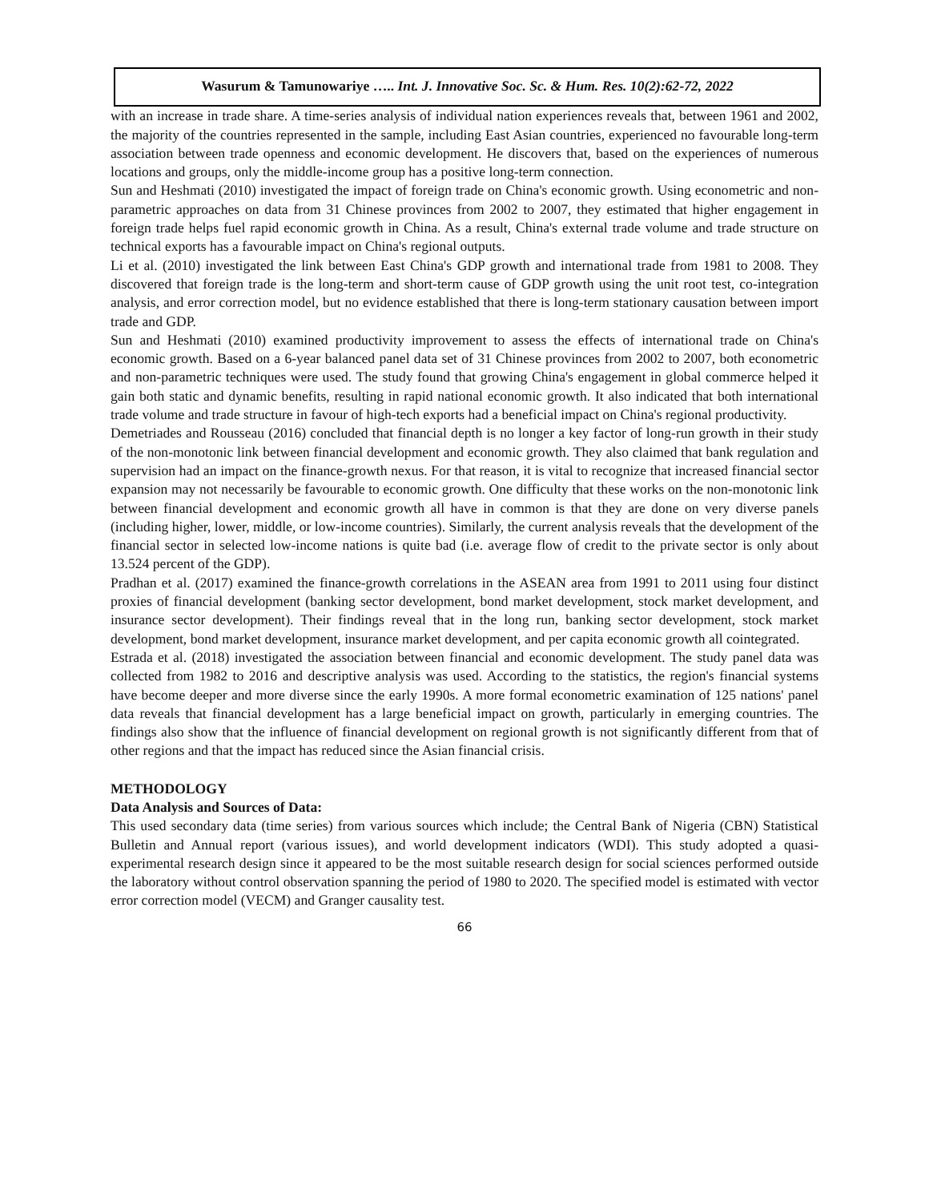Wasurum & Tamunowariye ….. Int. J. Innovative Soc. Sc. & Hum. Res. 10(2):62-72, 2022
with an increase in trade share. A time-series analysis of individual nation experiences reveals that, between 1961 and 2002, the majority of the countries represented in the sample, including East Asian countries, experienced no favourable long-term association between trade openness and economic development. He discovers that, based on the experiences of numerous locations and groups, only the middle-income group has a positive long-term connection.
Sun and Heshmati (2010) investigated the impact of foreign trade on China's economic growth. Using econometric and non-parametric approaches on data from 31 Chinese provinces from 2002 to 2007, they estimated that higher engagement in foreign trade helps fuel rapid economic growth in China. As a result, China's external trade volume and trade structure on technical exports has a favourable impact on China's regional outputs.
Li et al. (2010) investigated the link between East China's GDP growth and international trade from 1981 to 2008. They discovered that foreign trade is the long-term and short-term cause of GDP growth using the unit root test, co-integration analysis, and error correction model, but no evidence established that there is long-term stationary causation between import trade and GDP.
Sun and Heshmati (2010) examined productivity improvement to assess the effects of international trade on China's economic growth. Based on a 6-year balanced panel data set of 31 Chinese provinces from 2002 to 2007, both econometric and non-parametric techniques were used. The study found that growing China's engagement in global commerce helped it gain both static and dynamic benefits, resulting in rapid national economic growth. It also indicated that both international trade volume and trade structure in favour of high-tech exports had a beneficial impact on China's regional productivity.
Demetriades and Rousseau (2016) concluded that financial depth is no longer a key factor of long-run growth in their study of the non-monotonic link between financial development and economic growth. They also claimed that bank regulation and supervision had an impact on the finance-growth nexus. For that reason, it is vital to recognize that increased financial sector expansion may not necessarily be favourable to economic growth. One difficulty that these works on the non-monotonic link between financial development and economic growth all have in common is that they are done on very diverse panels (including higher, lower, middle, or low-income countries). Similarly, the current analysis reveals that the development of the financial sector in selected low-income nations is quite bad (i.e. average flow of credit to the private sector is only about 13.524 percent of the GDP).
Pradhan et al. (2017) examined the finance-growth correlations in the ASEAN area from 1991 to 2011 using four distinct proxies of financial development (banking sector development, bond market development, stock market development, and insurance sector development). Their findings reveal that in the long run, banking sector development, stock market development, bond market development, insurance market development, and per capita economic growth all cointegrated.
Estrada et al. (2018) investigated the association between financial and economic development. The study panel data was collected from 1982 to 2016 and descriptive analysis was used. According to the statistics, the region's financial systems have become deeper and more diverse since the early 1990s. A more formal econometric examination of 125 nations' panel data reveals that financial development has a large beneficial impact on growth, particularly in emerging countries. The findings also show that the influence of financial development on regional growth is not significantly different from that of other regions and that the impact has reduced since the Asian financial crisis.
METHODOLOGY
Data Analysis and Sources of Data:
This used secondary data (time series) from various sources which include; the Central Bank of Nigeria (CBN) Statistical Bulletin and Annual report (various issues), and world development indicators (WDI). This study adopted a quasi-experimental research design since it appeared to be the most suitable research design for social sciences performed outside the laboratory without control observation spanning the period of 1980 to 2020. The specified model is estimated with vector error correction model (VECM) and Granger causality test.
66